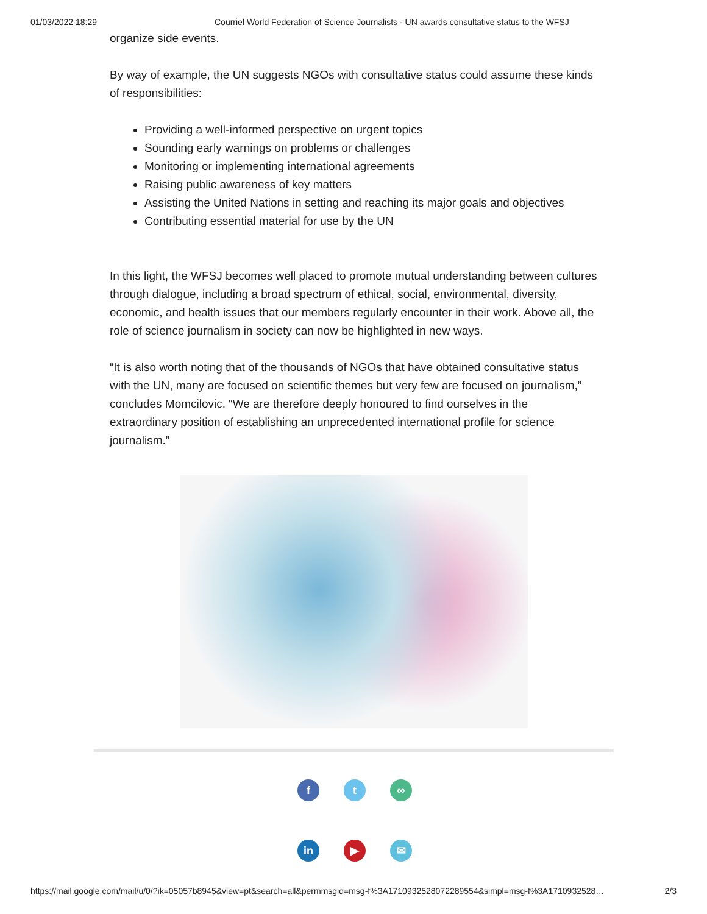01/03/2022 18:29 Courriel World Federation of Science Journalists - UN awards consultative status to the WFSJ
organize side events.
By way of example, the UN suggests NGOs with consultative status could assume these kinds of responsibilities:
Providing a well-informed perspective on urgent topics
Sounding early warnings on problems or challenges
Monitoring or implementing international agreements
Raising public awareness of key matters
Assisting the United Nations in setting and reaching its major goals and objectives
Contributing essential material for use by the UN
In this light, the WFSJ becomes well placed to promote mutual understanding between cultures through dialogue, including a broad spectrum of ethical, social, environmental, diversity, economic, and health issues that our members regularly encounter in their work. Above all, the role of science journalism in society can now be highlighted in new ways.
“It is also worth noting that of the thousands of NGOs that have obtained consultative status with the UN, many are focused on scientific themes but very few are focused on journalism,” concludes Momcilovic. “We are therefore deeply honoured to find ourselves in the extraordinary position of establishing an unprecedented international profile for science journalism.”
f t ∞
in ▶ ✉
https://mail.google.com/mail/u/0/?ik=05057b8945&view=pt&search=all&permmsgid=msg-f%3A1710932528072289554&simpl=msg-f%3A1710932528… 2/3